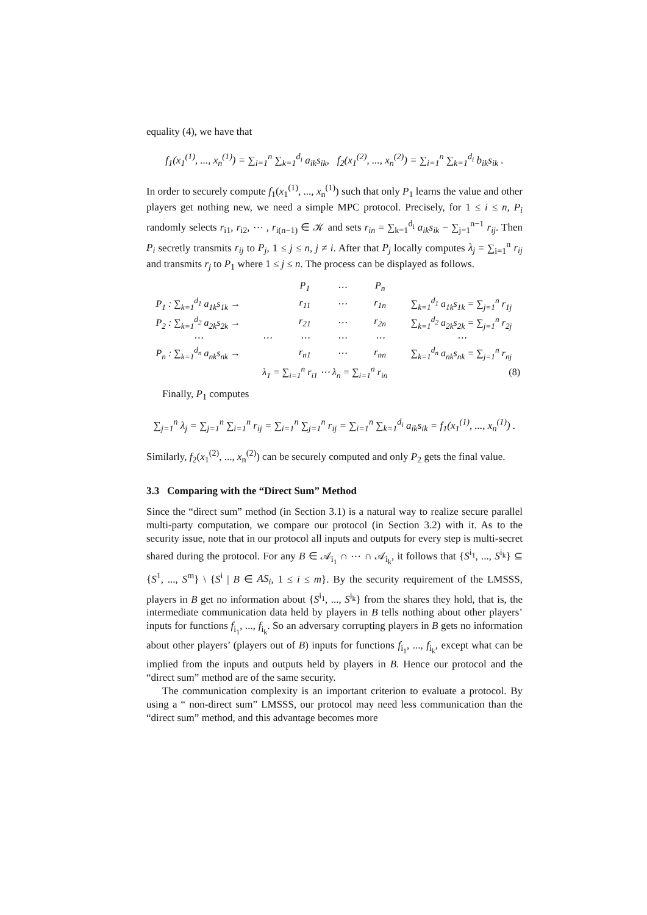equality (4), we have that
f<sub>1</sub>(x<sub>1</sub><sup>(1)</sup>, ..., x<sub>n</sub><sup>(1)</sup>) = ∑<sub>i=1</sub><sup>n</sup> ∑<sub>k=1</sub><sup>d<sub>i</sub></sup> a<sub>ik</sub>s<sub>ik</sub>, f<sub>2</sub>(x<sub>1</sub><sup>(2)</sup>, ..., x<sub>n</sub><sup>(2)</sup>) = ∑<sub>i=1</sub><sup>n</sup> ∑<sub>k=1</sub><sup>d<sub>i</sub></sup> b<sub>ik</sub>s<sub>ik</sub> .
In order to securely compute f<sub>1</sub>(x<sub>1</sub><sup>(1)</sup>, ..., x<sub>n</sub><sup>(1)</sup>) such that only P<sub>1</sub> learns the value and other players get nothing new, we need a simple MPC protocol. Precisely, for 1 ≤ i ≤ n, P<sub>i</sub> randomly selects r<sub>i1</sub>, r<sub>i2</sub>, ⋯ , r<sub>i(n−1)</sub> ∈ 𝒦 and sets r<sub>in</sub> = ∑<sub>k=1</sub><sup>d<sub>i</sub></sup> a<sub>ik</sub>s<sub>ik</sub> − ∑<sub>j=1</sub><sup>n−1</sup> r<sub>ij</sub>. Then P<sub>i</sub> secretly transmits r<sub>ij</sub> to P<sub>j</sub>, 1 ≤ j ≤ n, j ≠ i. After that P<sub>j</sub> locally computes λ<sub>j</sub> = ∑<sub>i=1</sub><sup>n</sup> r<sub>ij</sub> and transmits r<sub>j</sub> to P<sub>1</sub> where 1 ≤ j ≤ n. The process can be displayed as follows.
| | | P<sub>1</sub> | ⋯ | P<sub>n</sub> | |
| P<sub>1</sub> : ∑<sub>k=1</sub><sup>d<sub>1</sub></sup> a<sub>1k</sub>s<sub>1k</sub> → | | r<sub>11</sub> | ⋯ | r<sub>1n</sub> | ∑<sub>k=1</sub><sup>d<sub>1</sub></sup> a<sub>1k</sub>s<sub>1k</sub> = ∑<sub>j=1</sub><sup>n</sup> r<sub>1j</sub> |
| P<sub>2</sub> : ∑<sub>k=1</sub><sup>d<sub>2</sub></sup> a<sub>2k</sub>s<sub>2k</sub> → | | r<sub>21</sub> | ⋯ | r<sub>2n</sub> | ∑<sub>k=1</sub><sup>d<sub>2</sub></sup> a<sub>2k</sub>s<sub>2k</sub> = ∑<sub>j=1</sub><sup>n</sup> r<sub>2j</sub> |
| ⋯ | ⋯ | ⋯ | ⋯ | ⋯ | ⋯ |
| P<sub>n</sub> : ∑<sub>k=1</sub><sup>d<sub>n</sub></sup> a<sub>nk</sub>s<sub>nk</sub> → | | r<sub>n1</sub> | ⋯ | r<sub>nn</sub> | ∑<sub>k=1</sub><sup>d<sub>n</sub></sup> a<sub>nk</sub>s<sub>nk</sub> = ∑<sub>j=1</sub><sup>n</sup> r<sub>nj</sub> |
| | λ<sub>1</sub> = ∑<sub>i=1</sub><sup>n</sup> r<sub>i1</sub> ⋯ λ<sub>n</sub> = ∑<sub>i=1</sub><sup>n</sup> r<sub>in</sub> | | | | (8) |
Finally, P<sub>1</sub> computes
∑<sub>j=1</sub><sup>n</sup> λ<sub>j</sub> = ∑<sub>j=1</sub><sup>n</sup> ∑<sub>i=1</sub><sup>n</sup> r<sub>ij</sub> = ∑<sub>i=1</sub><sup>n</sup> ∑<sub>j=1</sub><sup>n</sup> r<sub>ij</sub> = ∑<sub>i=1</sub><sup>n</sup> ∑<sub>k=1</sub><sup>d<sub>i</sub></sup> a<sub>ik</sub>s<sub>ik</sub> = f<sub>1</sub>(x<sub>1</sub><sup>(1)</sup>, ..., x<sub>n</sub><sup>(1)</sup>) .
Similarly, f<sub>2</sub>(x<sub>1</sub><sup>(2)</sup>, ..., x<sub>n</sub><sup>(2)</sup>) can be securely computed and only P<sub>2</sub> gets the final value.
3.3 Comparing with the “Direct Sum” Method
Since the “direct sum” method (in Section 3.1) is a natural way to realize secure parallel multi-party computation, we compare our protocol (in Section 3.2) with it. As to the security issue, note that in our protocol all inputs and outputs for every step is multi-secret shared during the protocol. For any B ∈ 𝒜<sub>i<sub>1</sub></sub> ∩ ⋯ ∩ 𝒜<sub>i<sub>k</sub></sub>, it follows that {S<sup>i<sub>1</sub></sup>, ..., S<sup>i<sub>k</sub></sup>} ⊆ {S<sup>1</sup>, ..., S<sup>m</sup>} \ {S<sup>i</sup> | B ∈ AS<sub>i</sub>, 1 ≤ i ≤ m}. By the security requirement of the LMSSS, players in B get no information about {S<sup>i<sub>1</sub></sup>, ..., S<sup>i<sub>k</sub></sup>} from the shares they hold, that is, the intermediate communication data held by players in B tells nothing about other players’ inputs for functions f<sub>i<sub>1</sub></sub>, ..., f<sub>i<sub>k</sub></sub>. So an adversary corrupting players in B gets no information about other players’ (players out of B) inputs for functions f<sub>i<sub>1</sub></sub>, ..., f<sub>i<sub>k</sub></sub>, except what can be implied from the inputs and outputs held by players in B. Hence our protocol and the “direct sum” method are of the same security.
The communication complexity is an important criterion to evaluate a protocol. By using a “ non-direct sum” LMSSS, our protocol may need less communication than the “direct sum” method, and this advantage becomes more